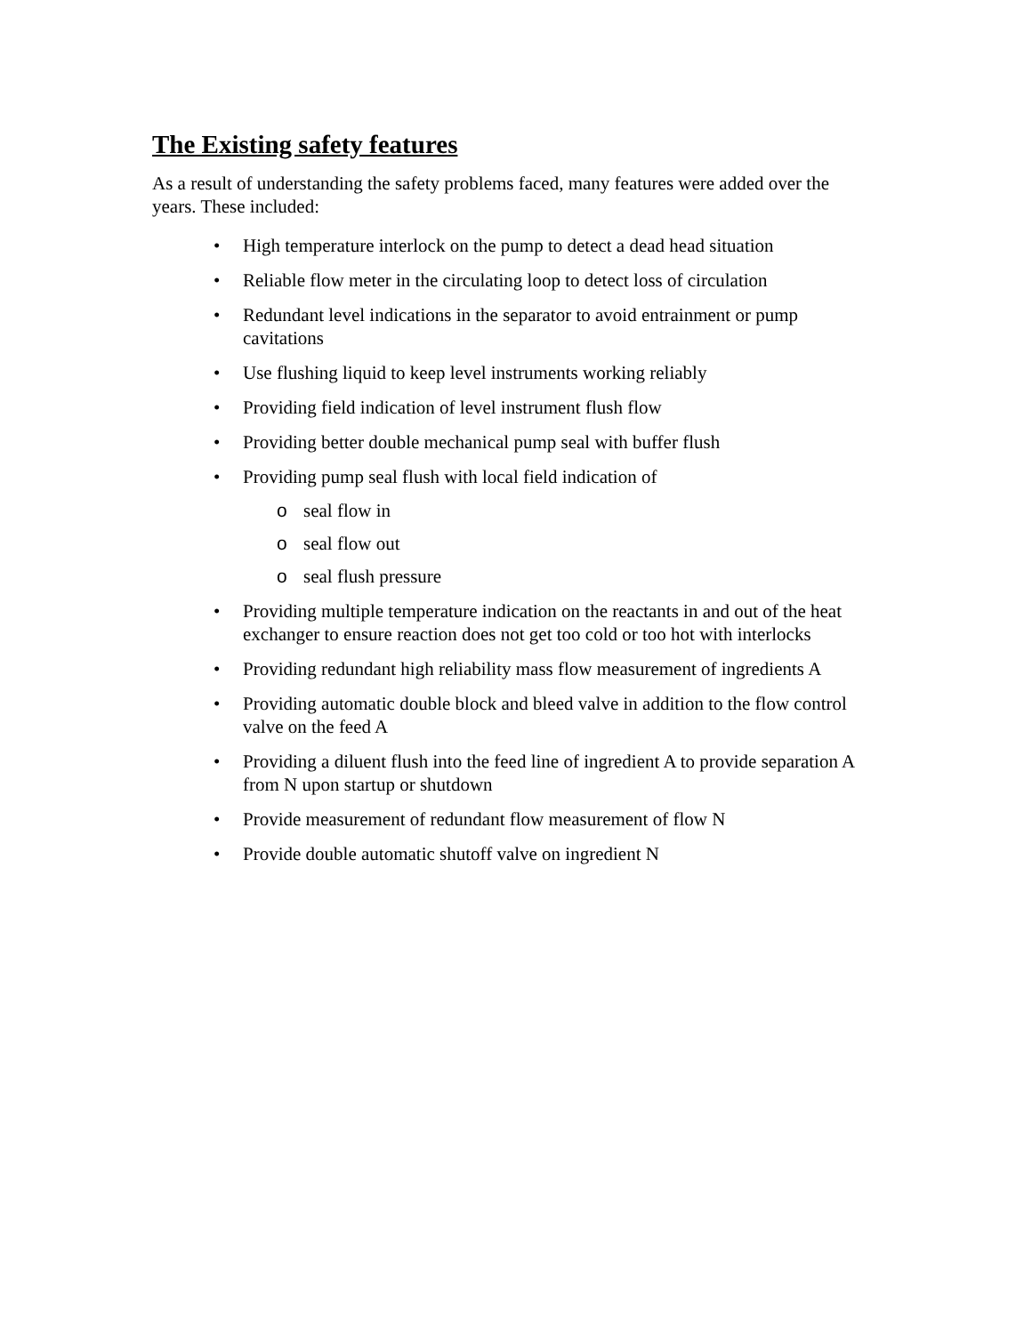The Existing safety features
As a result of understanding the safety problems faced, many features were added over the years. These included:
• High temperature interlock on the pump to detect a dead head situation
• Reliable flow meter in the circulating loop to detect loss of circulation
• Redundant level indications in the separator to avoid entrainment or pump cavitations
• Use flushing liquid to keep level instruments working reliably
• Providing field indication of level instrument flush flow
• Providing better double mechanical pump seal with buffer flush
• Providing pump seal flush with local field indication of
o seal flow in
o seal flow out
o seal flush pressure
• Providing multiple temperature indication on the reactants in and out of the heat exchanger to ensure reaction does not get too cold or too hot with interlocks
• Providing redundant high reliability mass flow measurement of ingredients A
• Providing automatic double block and bleed valve in addition to the flow control valve on the feed A
• Providing a diluent flush into the feed line of ingredient A to provide separation A from N upon startup or shutdown
• Provide measurement of redundant flow measurement of flow N
• Provide double automatic shutoff valve on ingredient N